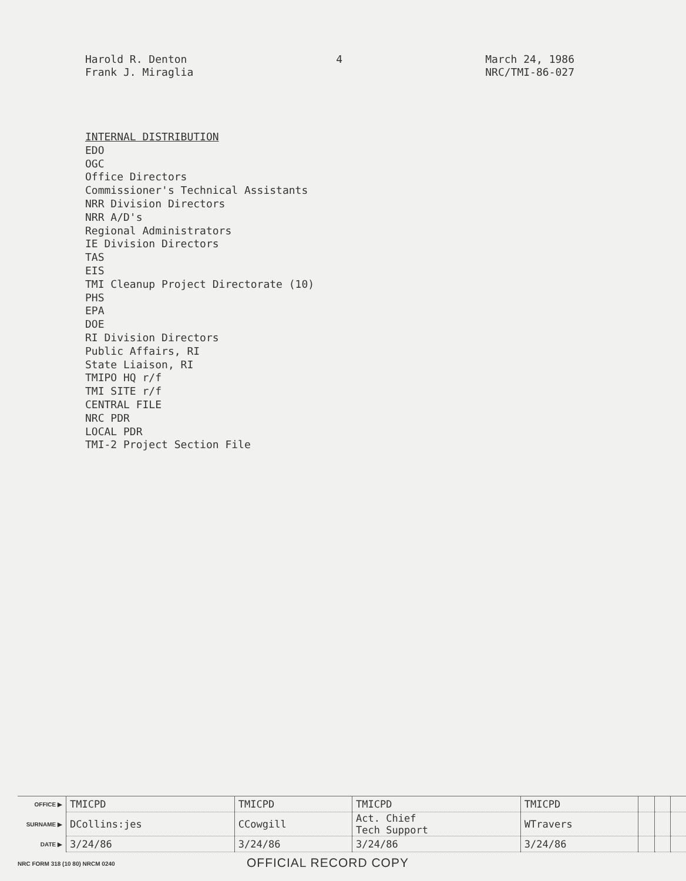Harold R. Denton
Frank J. Miraglia
4 March 24, 1986
NRC/TMI-86-027
INTERNAL DISTRIBUTION
EDO
OGC
Office Directors
Commissioner's Technical Assistants
NRR Division Directors
NRR A/D's
Regional Administrators
IE Division Directors
TAS
EIS
TMI Cleanup Project Directorate (10)
PHS
EPA
DOE
RI Division Directors
Public Affairs, RI
State Liaison, RI
TMIPO HQ r/f
TMI SITE r/f
CENTRAL FILE
NRC PDR
LOCAL PDR
TMI-2 Project Section File
| OFFICE ▶ | TMICPD | TMICPD | TMICPD | TMICPD | | | |
| SURNAME ▶ | DCollins:jes | CCowgill | Act. Chief Tech Support | WTravers | | | |
| DATE ▶ | 3/24/86 | 3/24/86 | 3/24/86 | 3/24/86 | | | |
NRC FORM 318 (10 80) NRCM 0240
OFFICIAL RECORD COPY